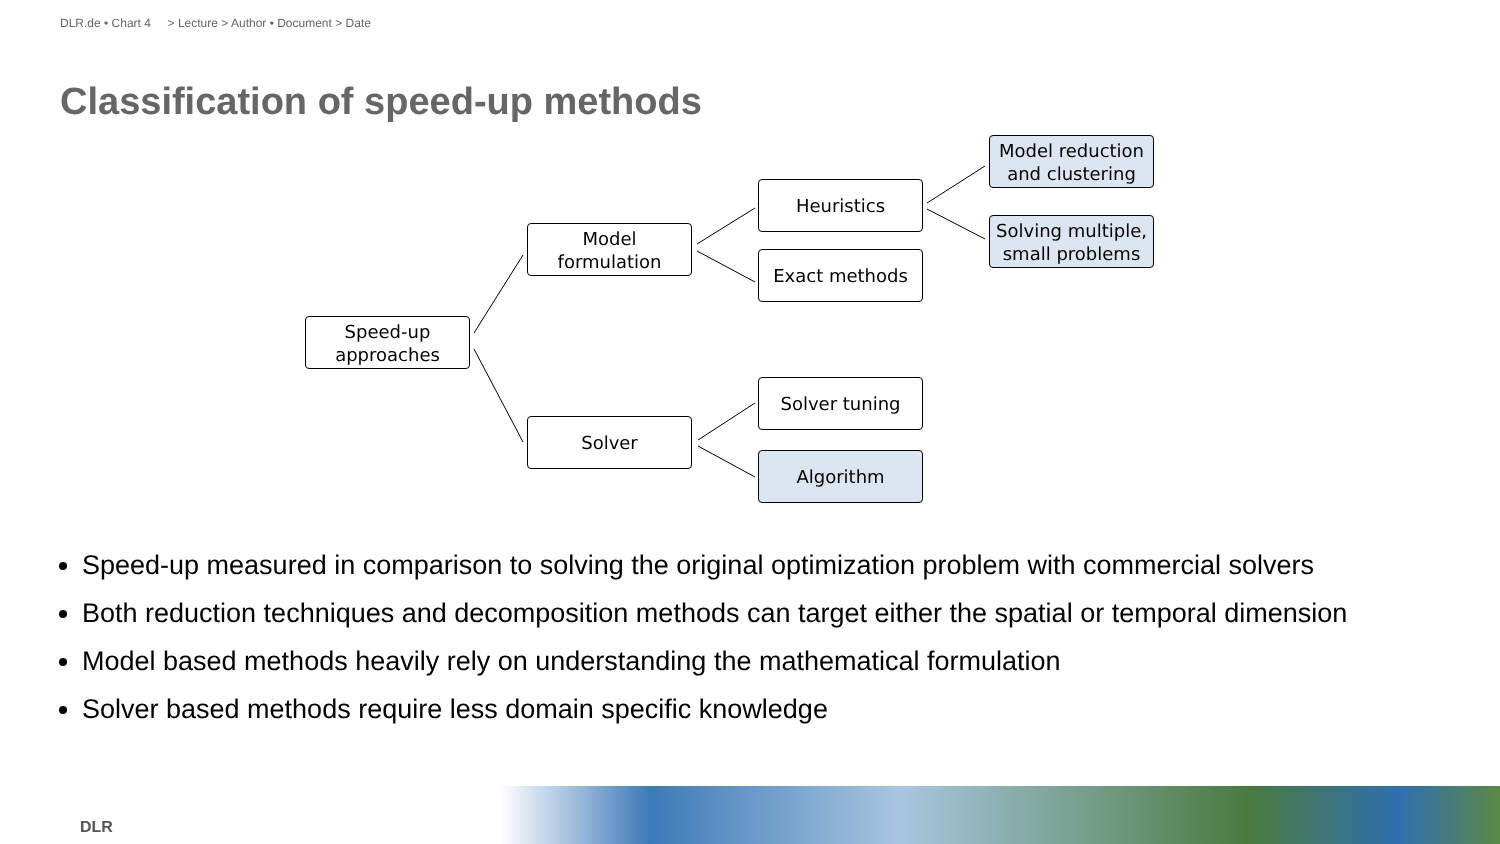DLR.de • Chart 4 > Lecture > Author • Document > Date
Classification of speed-up methods
Speed-up approaches
Model formulation
Solver
Heuristics
Exact methods
Solver tuning
Algorithm
Model reduction and clustering
Solving multiple, small problems
Speed-up measured in comparison to solving the original optimization problem with commercial solvers
Both reduction techniques and decomposition methods can target either the spatial or temporal dimension
Model based methods heavily rely on understanding the mathematical formulation
Solver based methods require less domain specific knowledge
DLR